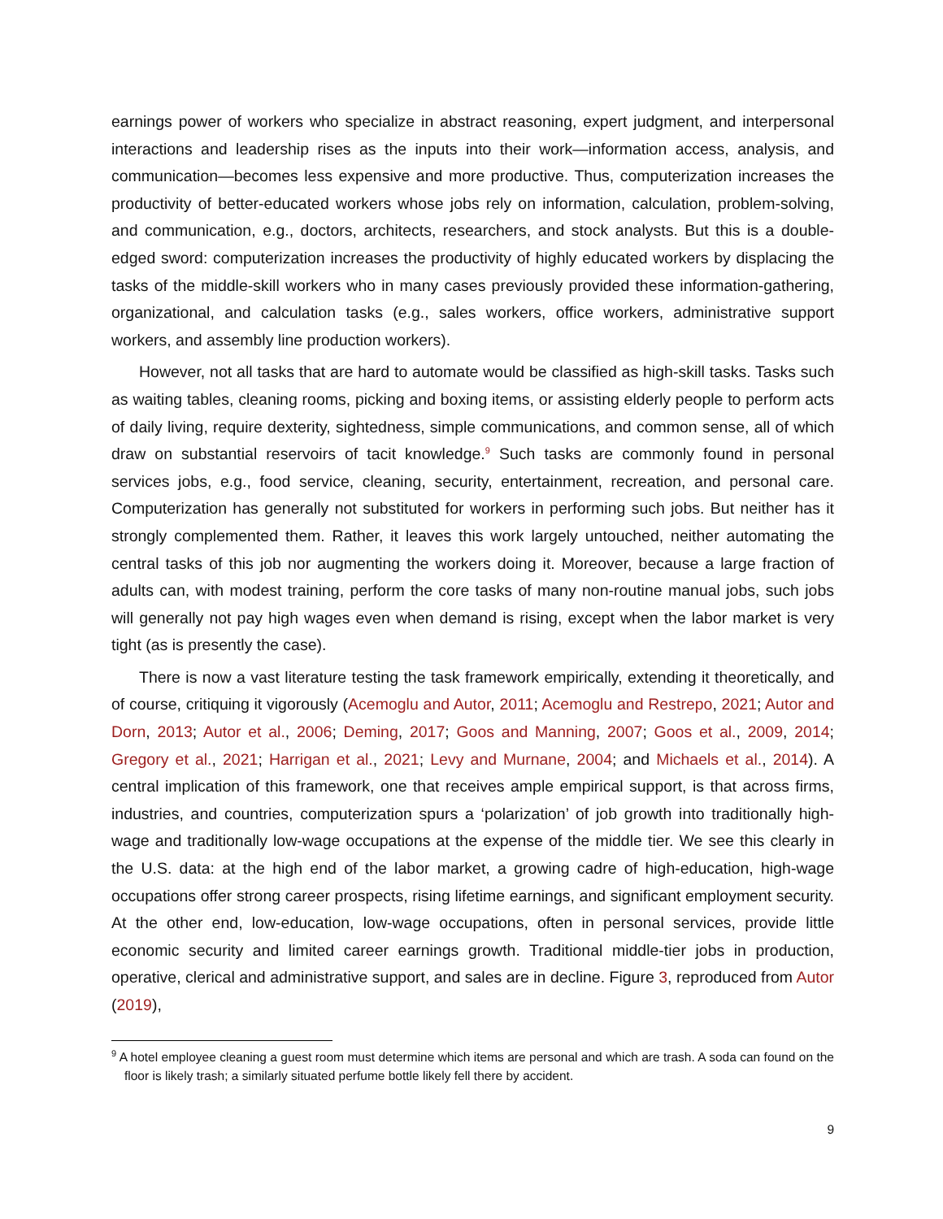earnings power of workers who specialize in abstract reasoning, expert judgment, and interpersonal interactions and leadership rises as the inputs into their work—information access, analysis, and communication—becomes less expensive and more productive. Thus, computerization increases the productivity of better-educated workers whose jobs rely on information, calculation, problem-solving, and communication, e.g., doctors, architects, researchers, and stock analysts. But this is a double-edged sword: computerization increases the productivity of highly educated workers by displacing the tasks of the middle-skill workers who in many cases previously provided these information-gathering, organizational, and calculation tasks (e.g., sales workers, office workers, administrative support workers, and assembly line production workers).
However, not all tasks that are hard to automate would be classified as high-skill tasks. Tasks such as waiting tables, cleaning rooms, picking and boxing items, or assisting elderly people to perform acts of daily living, require dexterity, sightedness, simple communications, and common sense, all of which draw on substantial reservoirs of tacit knowledge.<sup>9</sup> Such tasks are commonly found in personal services jobs, e.g., food service, cleaning, security, entertainment, recreation, and personal care. Computerization has generally not substituted for workers in performing such jobs. But neither has it strongly complemented them. Rather, it leaves this work largely untouched, neither automating the central tasks of this job nor augmenting the workers doing it. Moreover, because a large fraction of adults can, with modest training, perform the core tasks of many non-routine manual jobs, such jobs will generally not pay high wages even when demand is rising, except when the labor market is very tight (as is presently the case).
There is now a vast literature testing the task framework empirically, extending it theoretically, and of course, critiquing it vigorously (Acemoglu and Autor, 2011; Acemoglu and Restrepo, 2021; Autor and Dorn, 2013; Autor et al., 2006; Deming, 2017; Goos and Manning, 2007; Goos et al., 2009, 2014; Gregory et al., 2021; Harrigan et al., 2021; Levy and Murnane, 2004; and Michaels et al., 2014). A central implication of this framework, one that receives ample empirical support, is that across firms, industries, and countries, computerization spurs a ‘polarization’ of job growth into traditionally high-wage and traditionally low-wage occupations at the expense of the middle tier. We see this clearly in the U.S. data: at the high end of the labor market, a growing cadre of high-education, high-wage occupations offer strong career prospects, rising lifetime earnings, and significant employment security. At the other end, low-education, low-wage occupations, often in personal services, provide little economic security and limited career earnings growth. Traditional middle-tier jobs in production, operative, clerical and administrative support, and sales are in decline. Figure 3, reproduced from Autor (2019),
<sup>9</sup> A hotel employee cleaning a guest room must determine which items are personal and which are trash. A soda can found on the floor is likely trash; a similarly situated perfume bottle likely fell there by accident.
9